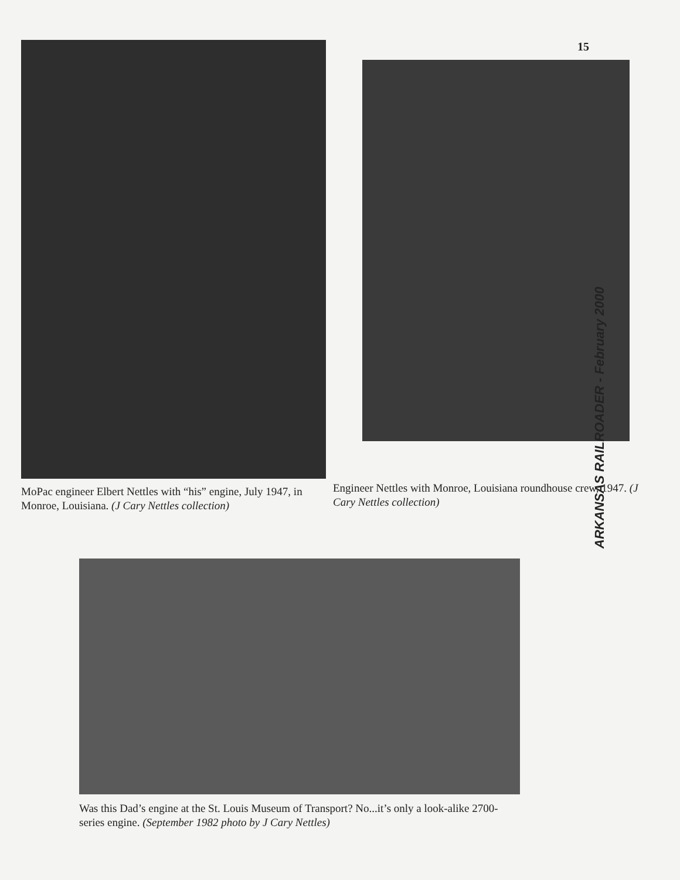15
MoPac engineer Elbert Nettles with “his” engine, July 1947, in Monroe, Louisiana. (J Cary Nettles collection)
Engineer Nettles with Monroe, Louisiana roundhouse crew, 1947. (J Cary Nettles collection)
Was this Dad’s engine at the St. Louis Museum of Transport? No...it’s only a look-alike 2700-series engine. (September 1982 photo by J Cary Nettles)
ARKANSAS RAILROADER - February 2000